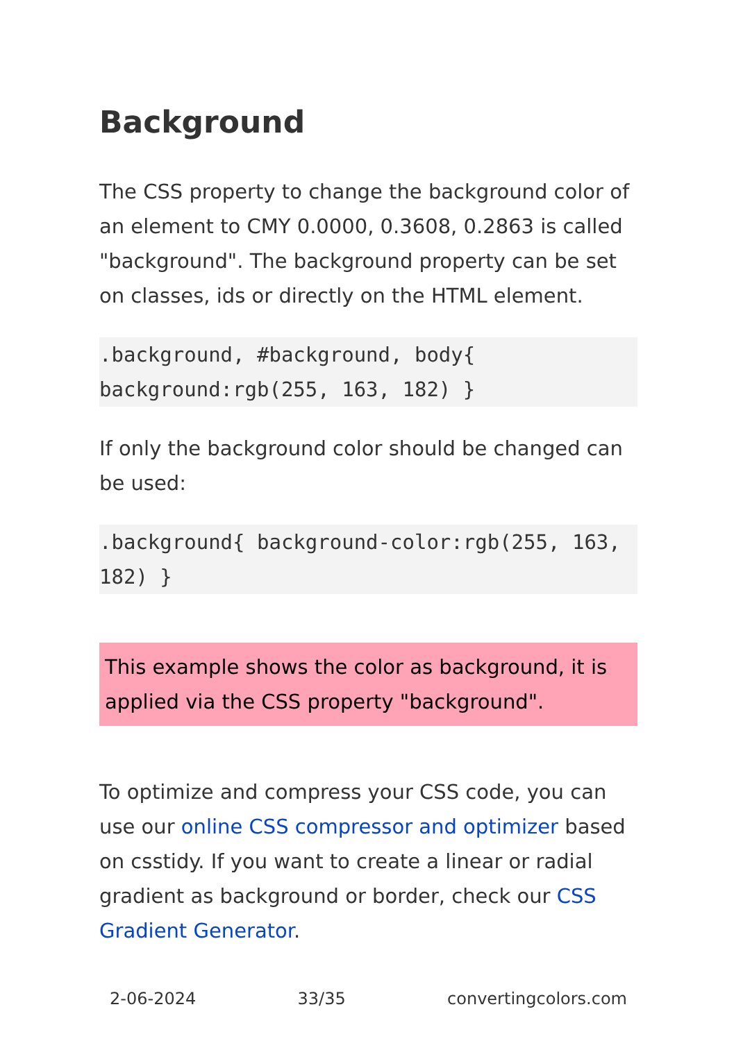Background
The CSS property to change the background color of an element to CMY 0.0000, 0.3608, 0.2863 is called "background". The background property can be set on classes, ids or directly on the HTML element.
.background, #background, body{ background:rgb(255, 163, 182) }
If only the background color should be changed can be used:
.background{ background-color:rgb(255, 163, 182) }
This example shows the color as background, it is applied via the CSS property "background".
To optimize and compress your CSS code, you can use our online CSS compressor and optimizer based on csstidy. If you want to create a linear or radial gradient as background or border, check our CSS Gradient Generator.
2-06-2024 33/35 convertingcolors.com